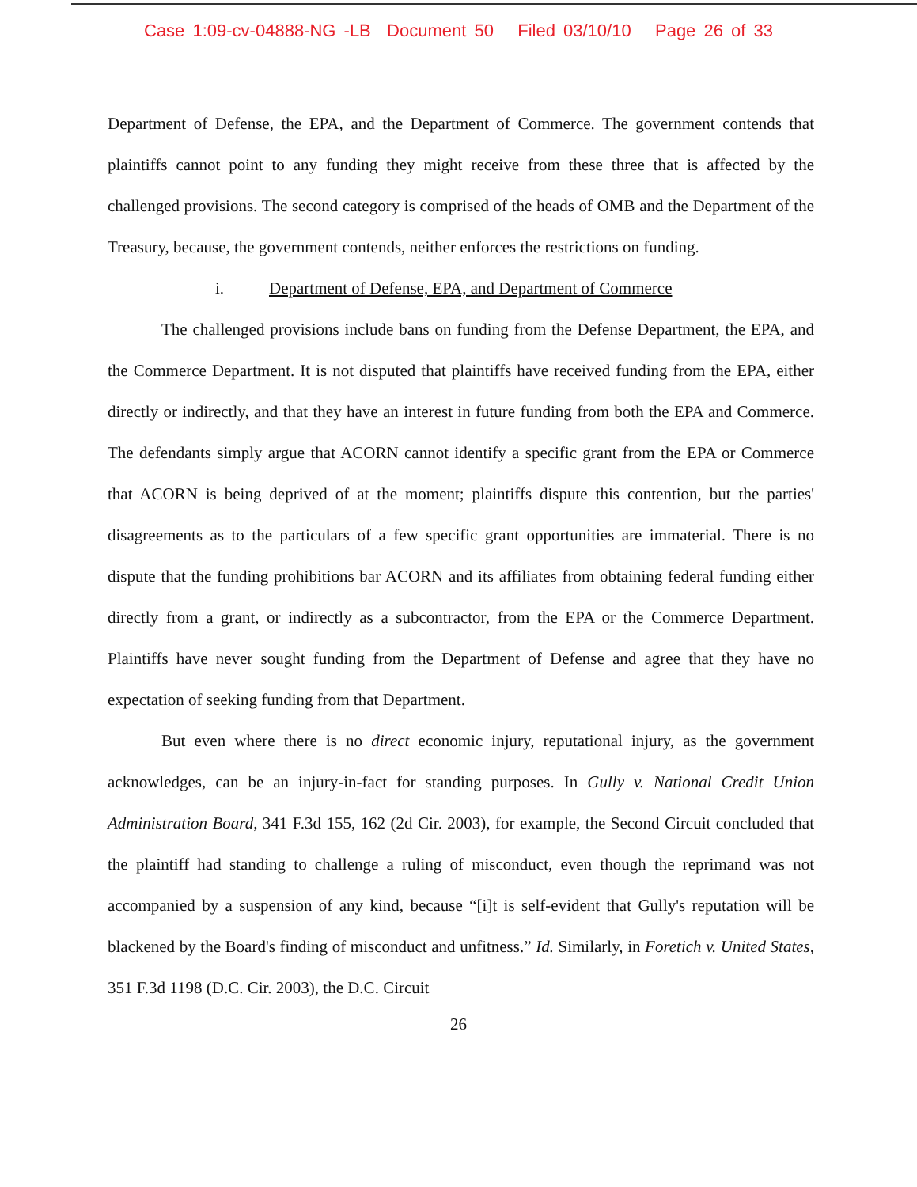Case 1:09-cv-04888-NG -LB Document 50 Filed 03/10/10 Page 26 of 33
Department of Defense, the EPA, and the Department of Commerce. The government contends that plaintiffs cannot point to any funding they might receive from these three that is affected by the challenged provisions. The second category is comprised of the heads of OMB and the Department of the Treasury, because, the government contends, neither enforces the restrictions on funding.
i. Department of Defense, EPA, and Department of Commerce
The challenged provisions include bans on funding from the Defense Department, the EPA, and the Commerce Department. It is not disputed that plaintiffs have received funding from the EPA, either directly or indirectly, and that they have an interest in future funding from both the EPA and Commerce. The defendants simply argue that ACORN cannot identify a specific grant from the EPA or Commerce that ACORN is being deprived of at the moment; plaintiffs dispute this contention, but the parties' disagreements as to the particulars of a few specific grant opportunities are immaterial. There is no dispute that the funding prohibitions bar ACORN and its affiliates from obtaining federal funding either directly from a grant, or indirectly as a subcontractor, from the EPA or the Commerce Department. Plaintiffs have never sought funding from the Department of Defense and agree that they have no expectation of seeking funding from that Department.
But even where there is no direct economic injury, reputational injury, as the government acknowledges, can be an injury-in-fact for standing purposes. In Gully v. National Credit Union Administration Board, 341 F.3d 155, 162 (2d Cir. 2003), for example, the Second Circuit concluded that the plaintiff had standing to challenge a ruling of misconduct, even though the reprimand was not accompanied by a suspension of any kind, because “[i]t is self-evident that Gully's reputation will be blackened by the Board's finding of misconduct and unfitness.” Id. Similarly, in Foretich v. United States, 351 F.3d 1198 (D.C. Cir. 2003), the D.C. Circuit
26